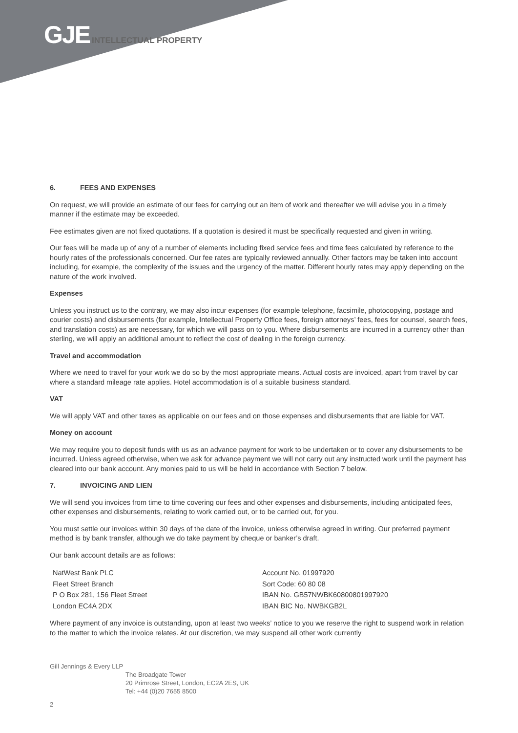GJE INTELLECTUAL PROPERTY
6. FEES AND EXPENSES
On request, we will provide an estimate of our fees for carrying out an item of work and thereafter we will advise you in a timely manner if the estimate may be exceeded.
Fee estimates given are not fixed quotations. If a quotation is desired it must be specifically requested and given in writing.
Our fees will be made up of any of a number of elements including fixed service fees and time fees calculated by reference to the hourly rates of the professionals concerned. Our fee rates are typically reviewed annually. Other factors may be taken into account including, for example, the complexity of the issues and the urgency of the matter. Different hourly rates may apply depending on the nature of the work involved.
Expenses
Unless you instruct us to the contrary, we may also incur expenses (for example telephone, facsimile, photocopying, postage and courier costs) and disbursements (for example, Intellectual Property Office fees, foreign attorneys’ fees, fees for counsel, search fees, and translation costs) as are necessary, for which we will pass on to you. Where disbursements are incurred in a currency other than sterling, we will apply an additional amount to reflect the cost of dealing in the foreign currency.
Travel and accommodation
Where we need to travel for your work we do so by the most appropriate means. Actual costs are invoiced, apart from travel by car where a standard mileage rate applies. Hotel accommodation is of a suitable business standard.
VAT
We will apply VAT and other taxes as applicable on our fees and on those expenses and disbursements that are liable for VAT.
Money on account
We may require you to deposit funds with us as an advance payment for work to be undertaken or to cover any disbursements to be incurred. Unless agreed otherwise, when we ask for advance payment we will not carry out any instructed work until the payment has cleared into our bank account. Any monies paid to us will be held in accordance with Section 7 below.
7. INVOICING AND LIEN
We will send you invoices from time to time covering our fees and other expenses and disbursements, including anticipated fees, other expenses and disbursements, relating to work carried out, or to be carried out, for you.
You must settle our invoices within 30 days of the date of the invoice, unless otherwise agreed in writing. Our preferred payment method is by bank transfer, although we do take payment by cheque or banker’s draft.
Our bank account details are as follows:
| NatWest Bank PLC | Account No. 01997920 |
| Fleet Street Branch | Sort Code: 60 80 08 |
| P O Box 281, 156 Fleet Street | IBAN No. GB57NWBK60800801997920 |
| London EC4A 2DX | IBAN BIC No. NWBKGB2L |
Where payment of any invoice is outstanding, upon at least two weeks’ notice to you we reserve the right to suspend work in relation to the matter to which the invoice relates. At our discretion, we may suspend all other work currently
Gill Jennings & Every LLP
The Broadgate Tower
20 Primrose Street, London, EC2A 2ES, UK
Tel: +44 (0)20 7655 8500
2